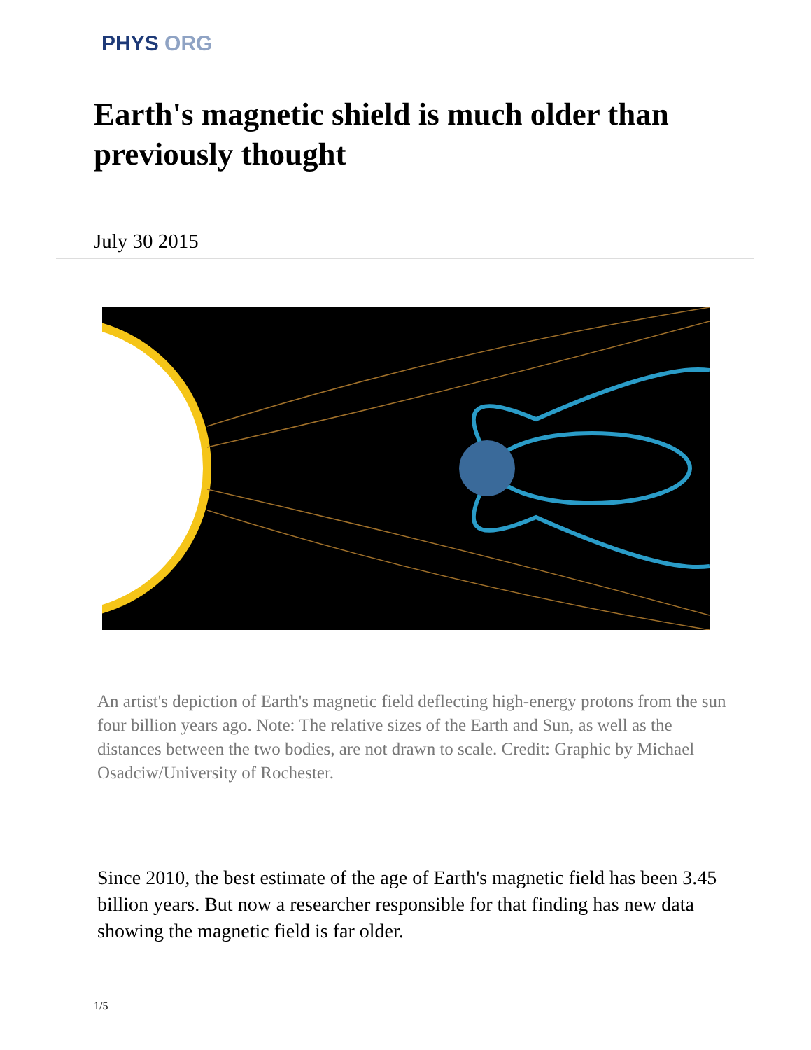PHYS ORG
Earth's magnetic shield is much older than previously thought
July 30 2015
An artist's depiction of Earth's magnetic field deflecting high-energy protons from the sun four billion years ago. Note: The relative sizes of the Earth and Sun, as well as the distances between the two bodies, are not drawn to scale. Credit: Graphic by Michael Osadciw/University of Rochester.
Since 2010, the best estimate of the age of Earth's magnetic field has been 3.45 billion years. But now a researcher responsible for that finding has new data showing the magnetic field is far older.
1/5